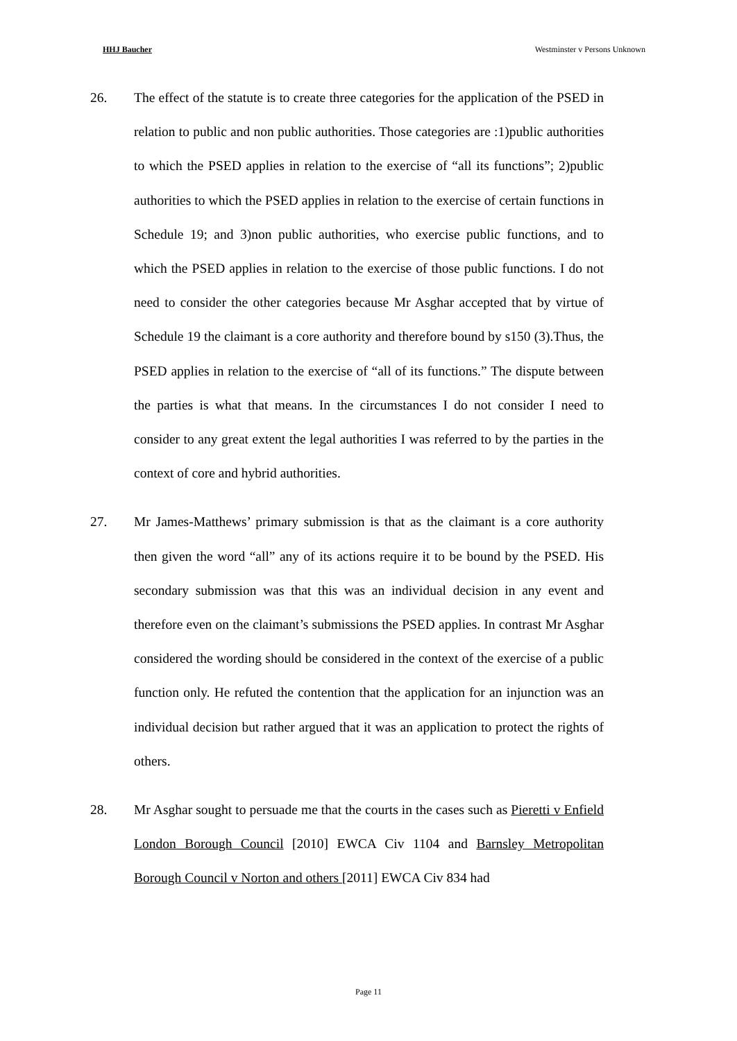HHJ Baucher Westminster v Persons Unknown
26. The effect of the statute is to create three categories for the application of the PSED in relation to public and non public authorities. Those categories are :1)public authorities to which the PSED applies in relation to the exercise of “all its functions”; 2)public authorities to which the PSED applies in relation to the exercise of certain functions in Schedule 19; and 3)non public authorities, who exercise public functions, and to which the PSED applies in relation to the exercise of those public functions. I do not need to consider the other categories because Mr Asghar accepted that by virtue of Schedule 19 the claimant is a core authority and therefore bound by s150 (3).Thus, the PSED applies in relation to the exercise of “all of its functions.” The dispute between the parties is what that means. In the circumstances I do not consider I need to consider to any great extent the legal authorities I was referred to by the parties in the context of core and hybrid authorities.
27. Mr James-Matthews’ primary submission is that as the claimant is a core authority then given the word “all” any of its actions require it to be bound by the PSED. His secondary submission was that this was an individual decision in any event and therefore even on the claimant’s submissions the PSED applies. In contrast Mr Asghar considered the wording should be considered in the context of the exercise of a public function only. He refuted the contention that the application for an injunction was an individual decision but rather argued that it was an application to protect the rights of others.
28. Mr Asghar sought to persuade me that the courts in the cases such as Pieretti v Enfield London Borough Council [2010] EWCA Civ 1104 and Barnsley Metropolitan Borough Council v Norton and others [2011] EWCA Civ 834 had
Page 11